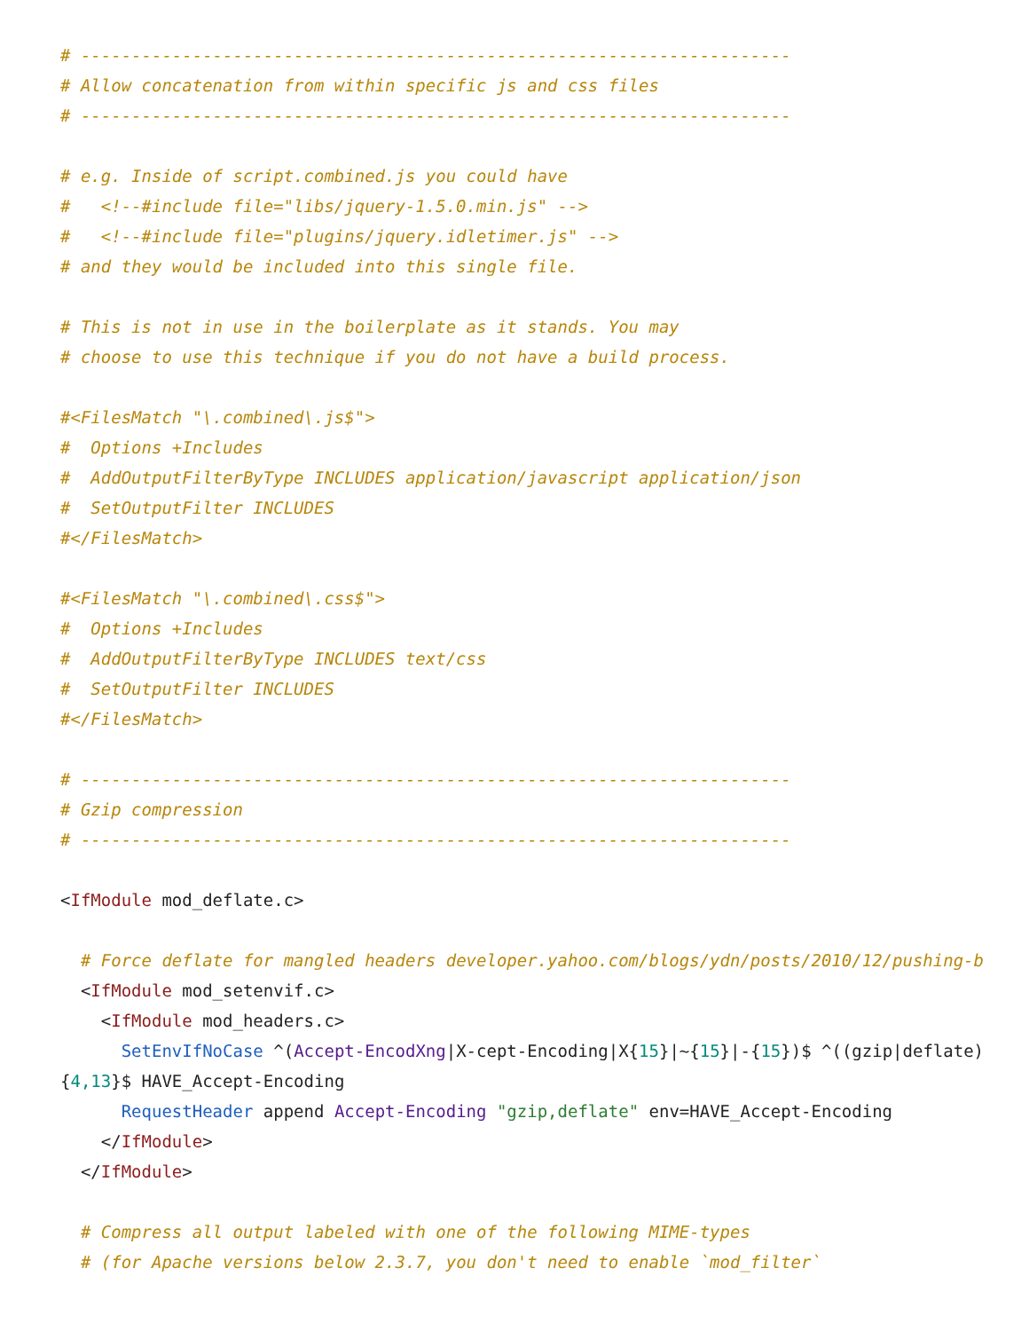# ----------------------------------------------------------------------
# Allow concatenation from within specific js and css files
# ----------------------------------------------------------------------

# e.g. Inside of script.combined.js you could have
#   <!--#include file="libs/jquery-1.5.0.min.js" -->
#   <!--#include file="plugins/jquery.idletimer.js" -->
# and they would be included into this single file.

# This is not in use in the boilerplate as it stands. You may
# choose to use this technique if you do not have a build process.

#<FilesMatch "\.combined\.js$">
#  Options +Includes
#  AddOutputFilterByType INCLUDES application/javascript application/json
#  SetOutputFilter INCLUDES
#</FilesMatch>

#<FilesMatch "\.combined\.css$">
#  Options +Includes
#  AddOutputFilterByType INCLUDES text/css
#  SetOutputFilter INCLUDES
#</FilesMatch>

# ----------------------------------------------------------------------
# Gzip compression
# ----------------------------------------------------------------------

<IfModule mod_deflate.c>

  # Force deflate for mangled headers developer.yahoo.com/blogs/ydn/posts/2010/12/pushing-be
  <IfModule mod_setenvif.c>
    <IfModule mod_headers.c>
      SetEnvIfNoCase ^(Accept-EncodXng|X-cept-Encoding|X{15}|~{15}|-{15})$ ^((gzip|deflate)\
{4,13}$ HAVE_Accept-Encoding
      RequestHeader append Accept-Encoding "gzip,deflate" env=HAVE_Accept-Encoding
    </IfModule>
  </IfModule>

  # Compress all output labeled with one of the following MIME-types
  # (for Apache versions below 2.3.7, you don't need to enable `mod_filter`